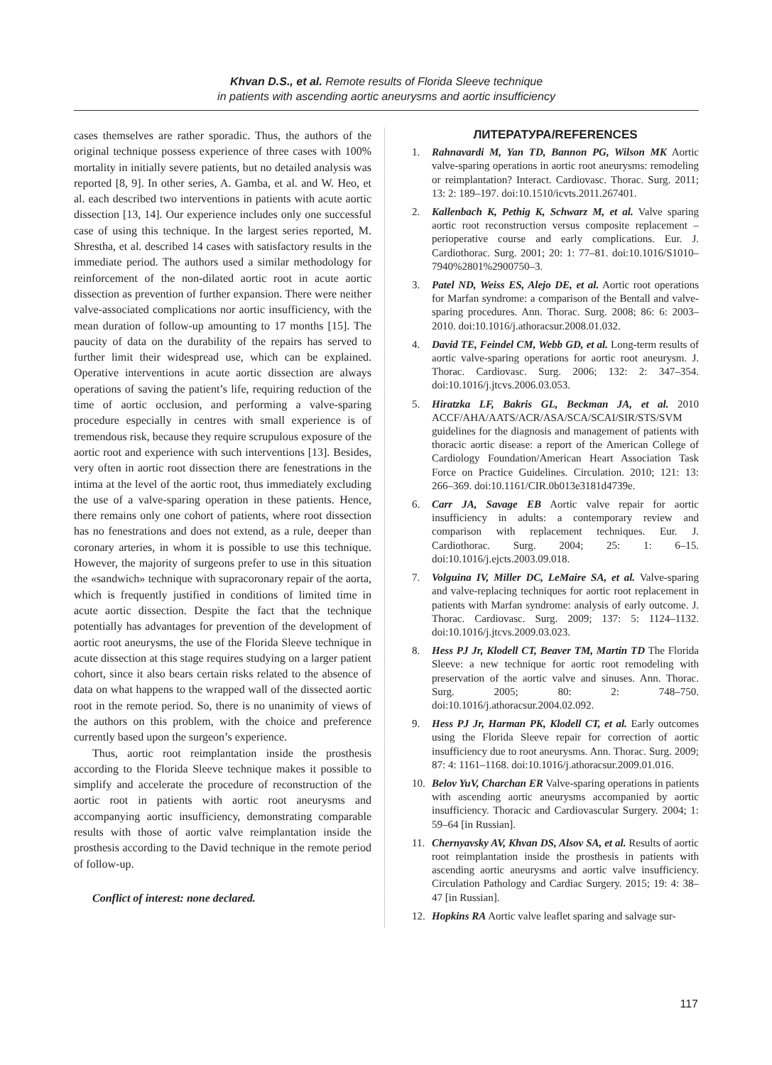Khvan D.S., et al. Remote results of Florida Sleeve technique
in patients with ascending aortic aneurysms and aortic insufficiency
cases themselves are rather sporadic. Thus, the authors of the original technique possess experience of three cases with 100% mortality in initially severe patients, but no detailed analysis was reported [8, 9]. In other series, A. Gamba, et al. and W. Heo, et al. each described two interventions in patients with acute aortic dissection [13, 14]. Our experience includes only one successful case of using this technique. In the largest series reported, M. Shrestha, et al. described 14 cases with satisfactory results in the immediate period. The authors used a similar methodology for reinforcement of the non-dilated aortic root in acute aortic dissection as prevention of further expansion. There were neither valve-associated complications nor aortic insufficiency, with the mean duration of follow-up amounting to 17 months [15]. The paucity of data on the durability of the repairs has served to further limit their widespread use, which can be explained. Operative interventions in acute aortic dissection are always operations of saving the patient’s life, requiring reduction of the time of aortic occlusion, and performing a valve-sparing procedure especially in centres with small experience is of tremendous risk, because they require scrupulous exposure of the aortic root and experience with such interventions [13]. Besides, very often in aortic root dissection there are fenestrations in the intima at the level of the aortic root, thus immediately excluding the use of a valve-sparing operation in these patients. Hence, there remains only one cohort of patients, where root dissection has no fenestrations and does not extend, as a rule, deeper than coronary arteries, in whom it is possible to use this technique. However, the majority of surgeons prefer to use in this situation the «sandwich» technique with supracoronary repair of the aorta, which is frequently justified in conditions of limited time in acute aortic dissection. Despite the fact that the technique potentially has advantages for prevention of the development of aortic root aneurysms, the use of the Florida Sleeve technique in acute dissection at this stage requires studying on a larger patient cohort, since it also bears certain risks related to the absence of data on what happens to the wrapped wall of the dissected aortic root in the remote period. So, there is no unanimity of views of the authors on this problem, with the choice and preference currently based upon the surgeon’s experience.
Thus, aortic root reimplantation inside the prosthesis according to the Florida Sleeve technique makes it possible to simplify and accelerate the procedure of reconstruction of the aortic root in patients with aortic root aneurysms and accompanying aortic insufficiency, demonstrating comparable results with those of aortic valve reimplantation inside the prosthesis according to the David technique in the remote period of follow-up.
Conflict of interest: none declared.
ЛИТЕРАТУРА/REFERENCES
1. Rahnavardi M, Yan TD, Bannon PG, Wilson MK Aortic valve-sparing operations in aortic root aneurysms: remodeling or reimplantation? Interact. Cardiovasc. Thorac. Surg. 2011; 13: 2: 189–197. doi:10.1510/icvts.2011.267401.
2. Kallenbach K, Pethig K, Schwarz M, et al. Valve sparing aortic root reconstruction versus composite replacement – perioperative course and early complications. Eur. J. Cardiothorac. Surg. 2001; 20: 1: 77–81. doi:10.1016/S1010–7940%2801%2900750–3.
3. Patel ND, Weiss ES, Alejo DE, et al. Aortic root operations for Marfan syndrome: a comparison of the Bentall and valve-sparing procedures. Ann. Thorac. Surg. 2008; 86: 6: 2003–2010. doi:10.1016/j.athoracsur.2008.01.032.
4. David TE, Feindel CM, Webb GD, et al. Long-term results of aortic valve-sparing operations for aortic root aneurysm. J. Thorac. Cardiovasc. Surg. 2006; 132: 2: 347–354. doi:10.1016/j.jtcvs.2006.03.053.
5. Hiratzka LF, Bakris GL, Beckman JA, et al. 2010 ACCF/AHA/AATS/ACR/ASA/SCA/SCAI/SIR/STS/SVM guidelines for the diagnosis and management of patients with thoracic aortic disease: a report of the American College of Cardiology Foundation/American Heart Association Task Force on Practice Guidelines. Circulation. 2010; 121: 13: 266–369. doi:10.1161/CIR.0b013e3181d4739e.
6. Carr JA, Savage EB Aortic valve repair for aortic insufficiency in adults: a contemporary review and comparison with replacement techniques. Eur. J. Cardiothorac. Surg. 2004; 25: 1: 6–15. doi:10.1016/j.ejcts.2003.09.018.
7. Volguina IV, Miller DC, LeMaire SA, et al. Valve-sparing and valve-replacing techniques for aortic root replacement in patients with Marfan syndrome: analysis of early outcome. J. Thorac. Cardiovasc. Surg. 2009; 137: 5: 1124–1132. doi:10.1016/j.jtcvs.2009.03.023.
8. Hess PJ Jr, Klodell CT, Beaver TM, Martin TD The Florida Sleeve: a new technique for aortic root remodeling with preservation of the aortic valve and sinuses. Ann. Thorac. Surg. 2005; 80: 2: 748–750. doi:10.1016/j.athoracsur.2004.02.092.
9. Hess PJ Jr, Harman PK, Klodell CT, et al. Early outcomes using the Florida Sleeve repair for correction of aortic insufficiency due to root aneurysms. Ann. Thorac. Surg. 2009; 87: 4: 1161–1168. doi:10.1016/j.athoracsur.2009.01.016.
10. Belov YuV, Charchan ER Valve-sparing operations in patients with ascending aortic aneurysms accompanied by aortic insufficiency. Thoracic and Cardiovascular Surgery. 2004; 1: 59–64 [in Russian].
11. Chernyavsky AV, Khvan DS, Alsov SA, et al. Results of aortic root reimplantation inside the prosthesis in patients with ascending aortic aneurysms and aortic valve insufficiency. Circulation Pathology and Cardiac Surgery. 2015; 19: 4: 38–47 [in Russian].
12. Hopkins RA Aortic valve leaflet sparing and salvage sur-
117